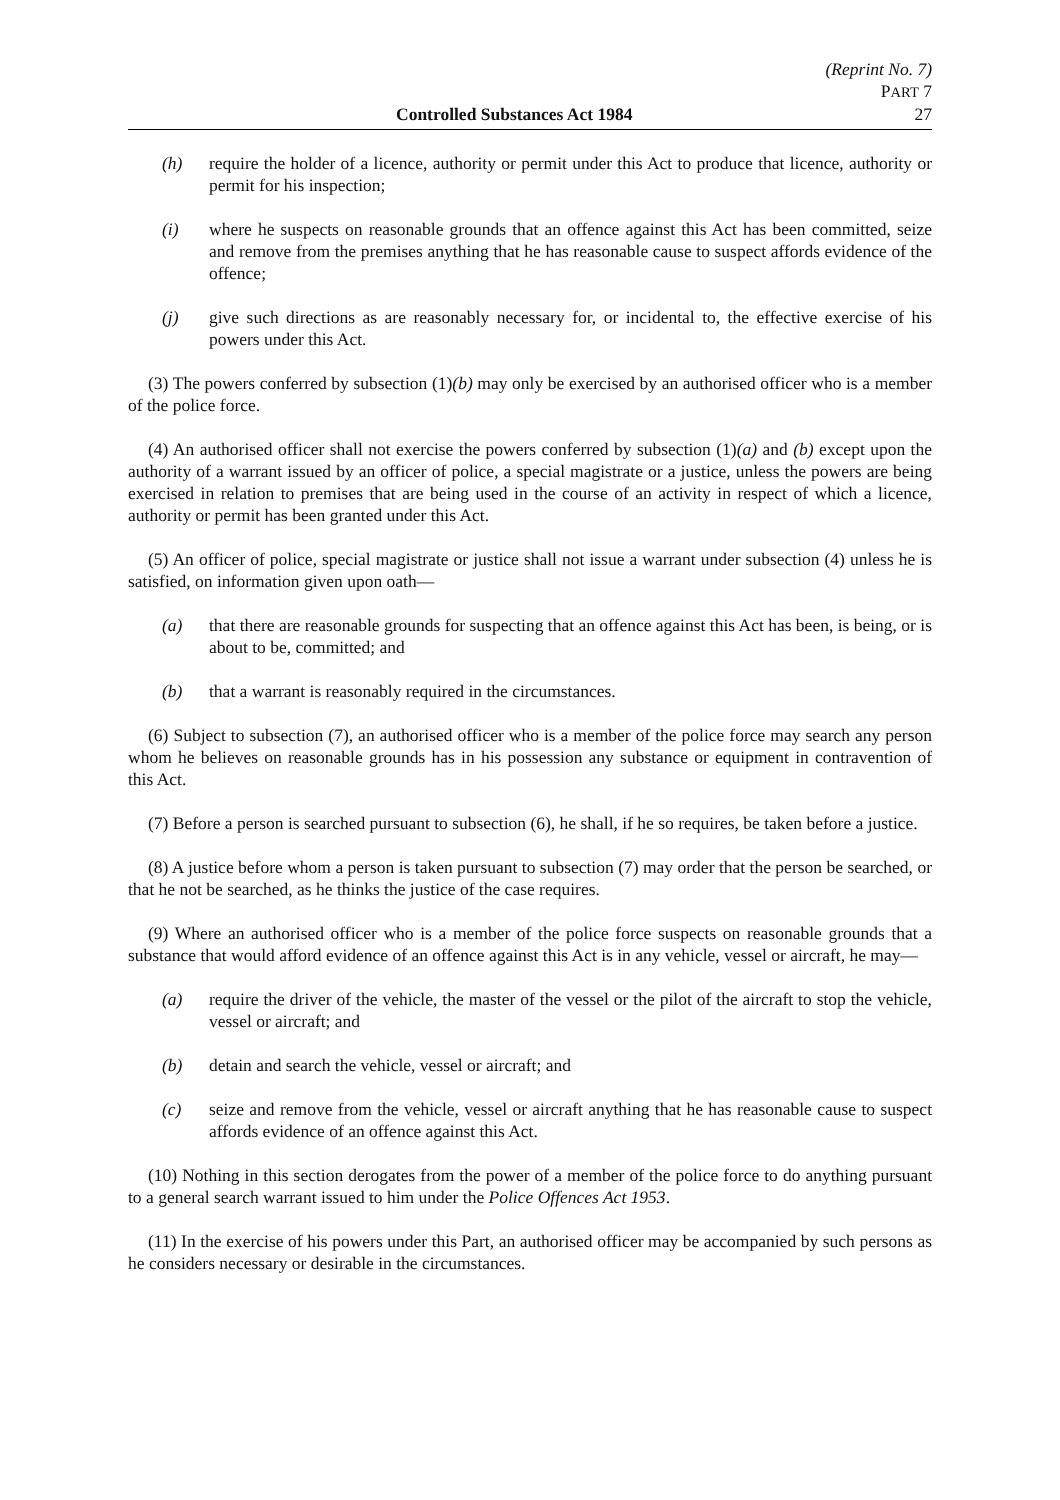(Reprint No. 7)
PART 7
Controlled Substances Act 1984 27
(h) require the holder of a licence, authority or permit under this Act to produce that licence, authority or permit for his inspection;
(i) where he suspects on reasonable grounds that an offence against this Act has been committed, seize and remove from the premises anything that he has reasonable cause to suspect affords evidence of the offence;
(j) give such directions as are reasonably necessary for, or incidental to, the effective exercise of his powers under this Act.
(3) The powers conferred by subsection (1)(b) may only be exercised by an authorised officer who is a member of the police force.
(4) An authorised officer shall not exercise the powers conferred by subsection (1)(a) and (b) except upon the authority of a warrant issued by an officer of police, a special magistrate or a justice, unless the powers are being exercised in relation to premises that are being used in the course of an activity in respect of which a licence, authority or permit has been granted under this Act.
(5) An officer of police, special magistrate or justice shall not issue a warrant under subsection (4) unless he is satisfied, on information given upon oath—
(a) that there are reasonable grounds for suspecting that an offence against this Act has been, is being, or is about to be, committed; and
(b) that a warrant is reasonably required in the circumstances.
(6) Subject to subsection (7), an authorised officer who is a member of the police force may search any person whom he believes on reasonable grounds has in his possession any substance or equipment in contravention of this Act.
(7) Before a person is searched pursuant to subsection (6), he shall, if he so requires, be taken before a justice.
(8) A justice before whom a person is taken pursuant to subsection (7) may order that the person be searched, or that he not be searched, as he thinks the justice of the case requires.
(9) Where an authorised officer who is a member of the police force suspects on reasonable grounds that a substance that would afford evidence of an offence against this Act is in any vehicle, vessel or aircraft, he may—
(a) require the driver of the vehicle, the master of the vessel or the pilot of the aircraft to stop the vehicle, vessel or aircraft; and
(b) detain and search the vehicle, vessel or aircraft; and
(c) seize and remove from the vehicle, vessel or aircraft anything that he has reasonable cause to suspect affords evidence of an offence against this Act.
(10) Nothing in this section derogates from the power of a member of the police force to do anything pursuant to a general search warrant issued to him under the Police Offences Act 1953.
(11) In the exercise of his powers under this Part, an authorised officer may be accompanied by such persons as he considers necessary or desirable in the circumstances.